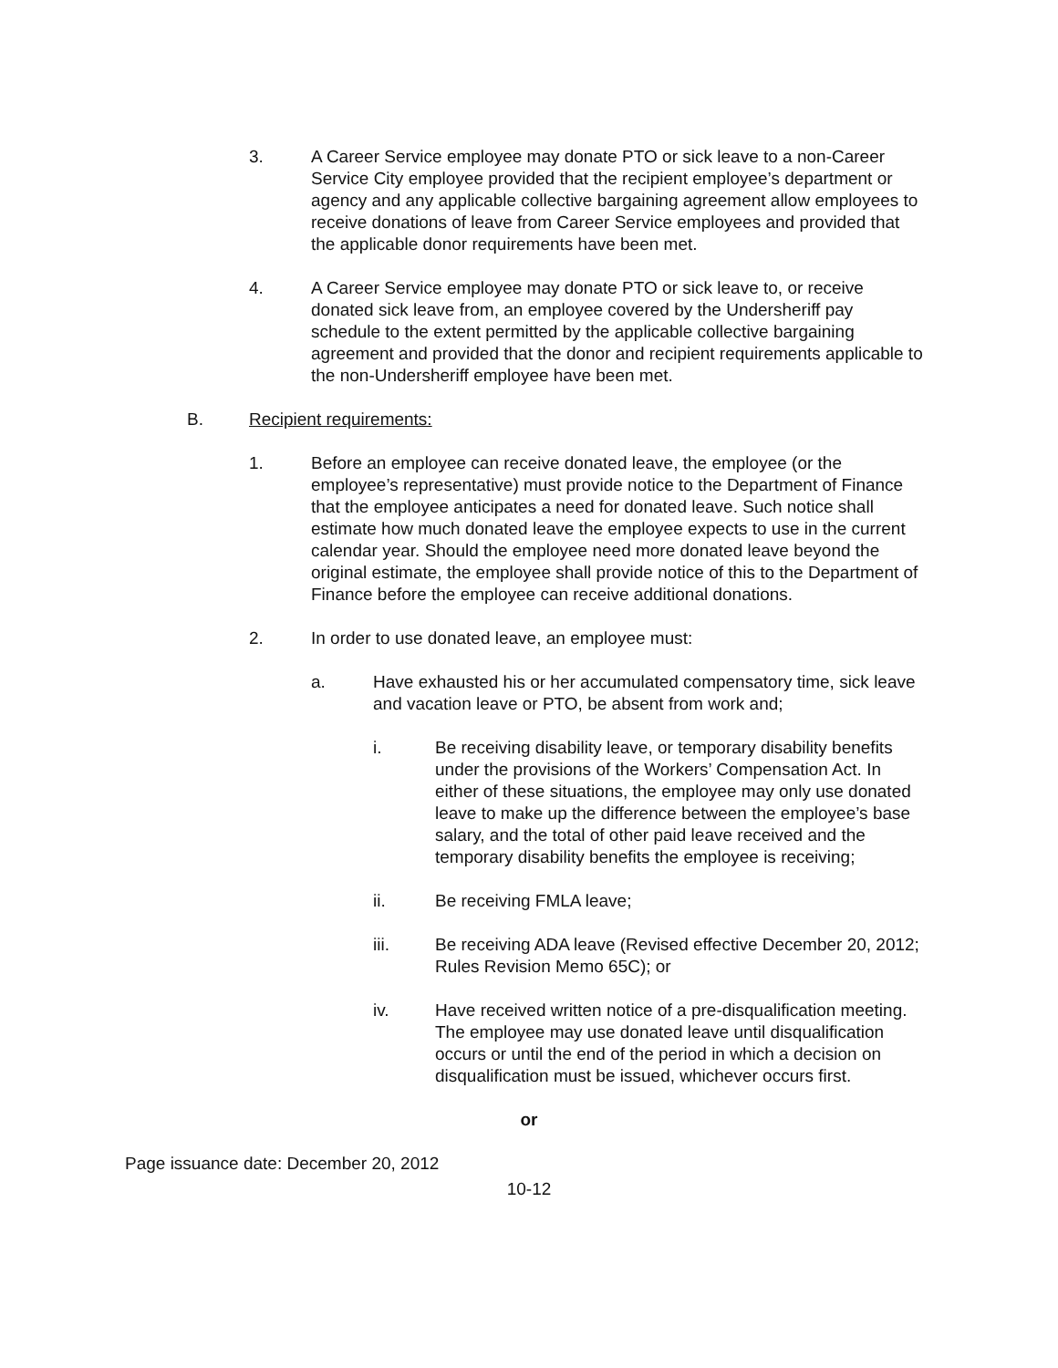3. A Career Service employee may donate PTO or sick leave to a non-Career Service City employee provided that the recipient employee’s department or agency and any applicable collective bargaining agreement allow employees to receive donations of leave from Career Service employees and provided that the applicable donor requirements have been met.
4. A Career Service employee may donate PTO or sick leave to, or receive donated sick leave from, an employee covered by the Undersheriff pay schedule to the extent permitted by the applicable collective bargaining agreement and provided that the donor and recipient requirements applicable to the non-Undersheriff employee have been met.
B. Recipient requirements:
1. Before an employee can receive donated leave, the employee (or the employee’s representative) must provide notice to the Department of Finance that the employee anticipates a need for donated leave. Such notice shall estimate how much donated leave the employee expects to use in the current calendar year. Should the employee need more donated leave beyond the original estimate, the employee shall provide notice of this to the Department of Finance before the employee can receive additional donations.
2. In order to use donated leave, an employee must:
a. Have exhausted his or her accumulated compensatory time, sick leave and vacation leave or PTO, be absent from work and;
i. Be receiving disability leave, or temporary disability benefits under the provisions of the Workers’ Compensation Act. In either of these situations, the employee may only use donated leave to make up the difference between the employee’s base salary, and the total of other paid leave received and the temporary disability benefits the employee is receiving;
ii. Be receiving FMLA leave;
iii. Be receiving ADA leave (Revised effective December 20, 2012; Rules Revision Memo 65C); or
iv. Have received written notice of a pre-disqualification meeting. The employee may use donated leave until disqualification occurs or until the end of the period in which a decision on disqualification must be issued, whichever occurs first.
or
Page issuance date: December 20, 2012
10-12